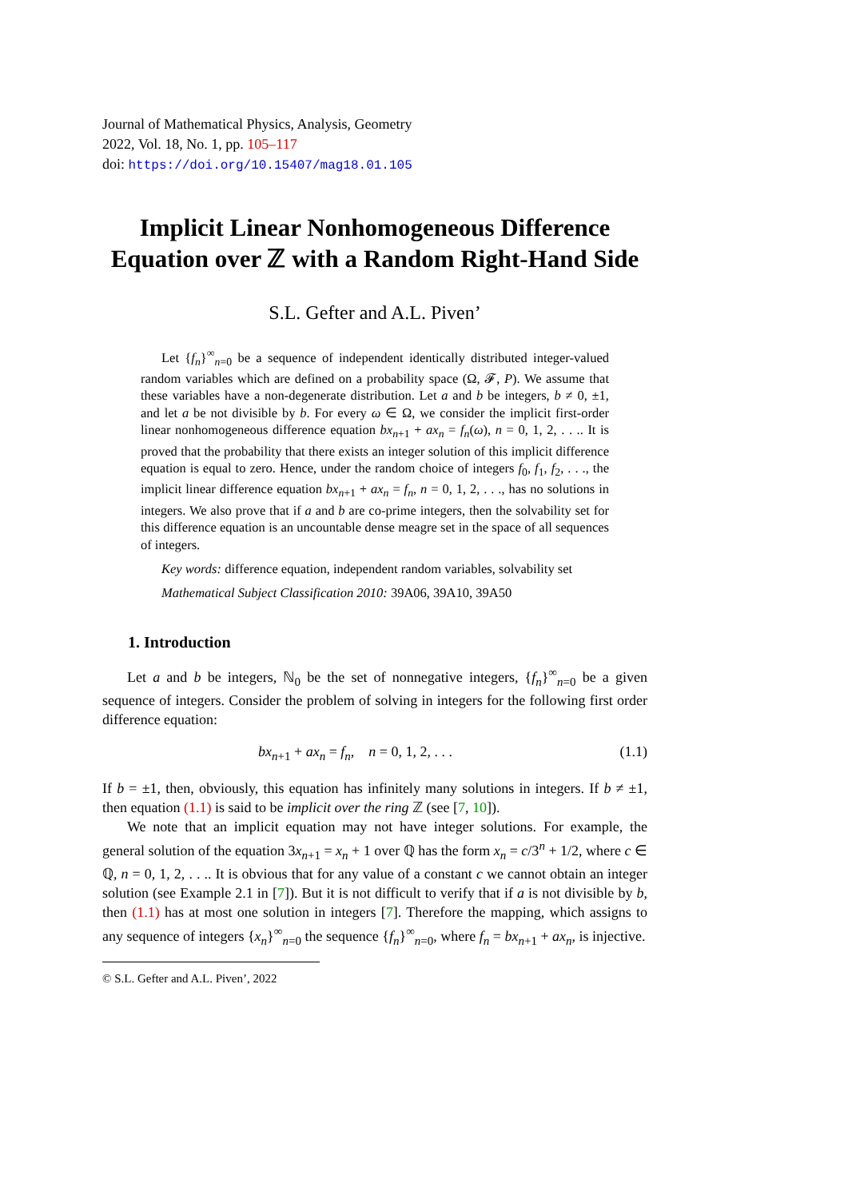Journal of Mathematical Physics, Analysis, Geometry
2022, Vol. 18, No. 1, pp. 105–117
doi: https://doi.org/10.15407/mag18.01.105
Implicit Linear Nonhomogeneous Difference Equation over ℤ with a Random Right-Hand Side
S.L. Gefter and A.L. Piven’
Let {f<sub>n</sub>}<sup>∞</sup><sub>n=0</sub> be a sequence of independent identically distributed integer-valued random variables which are defined on a probability space (Ω, 𝓕, P). We assume that these variables have a non-degenerate distribution. Let a and b be integers, b ≠ 0, ±1, and let a be not divisible by b. For every ω ∈ Ω, we consider the implicit first-order linear nonhomogeneous difference equation bx<sub>n+1</sub> + ax<sub>n</sub> = f<sub>n</sub>(ω), n = 0, 1, 2, . . .. It is proved that the probability that there exists an integer solution of this implicit difference equation is equal to zero. Hence, under the random choice of integers f<sub>0</sub>, f<sub>1</sub>, f<sub>2</sub>, . . ., the implicit linear difference equation bx<sub>n+1</sub> + ax<sub>n</sub> = f<sub>n</sub>, n = 0, 1, 2, . . ., has no solutions in integers. We also prove that if a and b are co-prime integers, then the solvability set for this difference equation is an uncountable dense meagre set in the space of all sequences of integers.
Key words: difference equation, independent random variables, solvability set
Mathematical Subject Classification 2010: 39A06, 39A10, 39A50
1. Introduction
Let a and b be integers, ℕ<sub>0</sub> be the set of nonnegative integers, {f<sub>n</sub>}<sup>∞</sup><sub>n=0</sub> be a given sequence of integers. Consider the problem of solving in integers for the following first order difference equation:
bx<sub>n+1</sub> + ax<sub>n</sub> = f<sub>n</sub>, n = 0, 1, 2, . . . (1.1)
If b = ±1, then, obviously, this equation has infinitely many solutions in integers. If b ≠ ±1, then equation (1.1) is said to be implicit over the ring ℤ (see [7, 10]).
We note that an implicit equation may not have integer solutions. For example, the general solution of the equation 3x<sub>n+1</sub> = x<sub>n</sub> + 1 over ℚ has the form x<sub>n</sub> = c/3<sup>n</sup> + 1/2, where c ∈ ℚ, n = 0, 1, 2, . . .. It is obvious that for any value of a constant c we cannot obtain an integer solution (see Example 2.1 in [7]). But it is not difficult to verify that if a is not divisible by b, then (1.1) has at most one solution in integers [7]. Therefore the mapping, which assigns to any sequence of integers {x<sub>n</sub>}<sup>∞</sup><sub>n=0</sub> the sequence {f<sub>n</sub>}<sup>∞</sup><sub>n=0</sub>, where f<sub>n</sub> = bx<sub>n+1</sub> + ax<sub>n</sub>, is injective.
© S.L. Gefter and A.L. Piven’, 2022